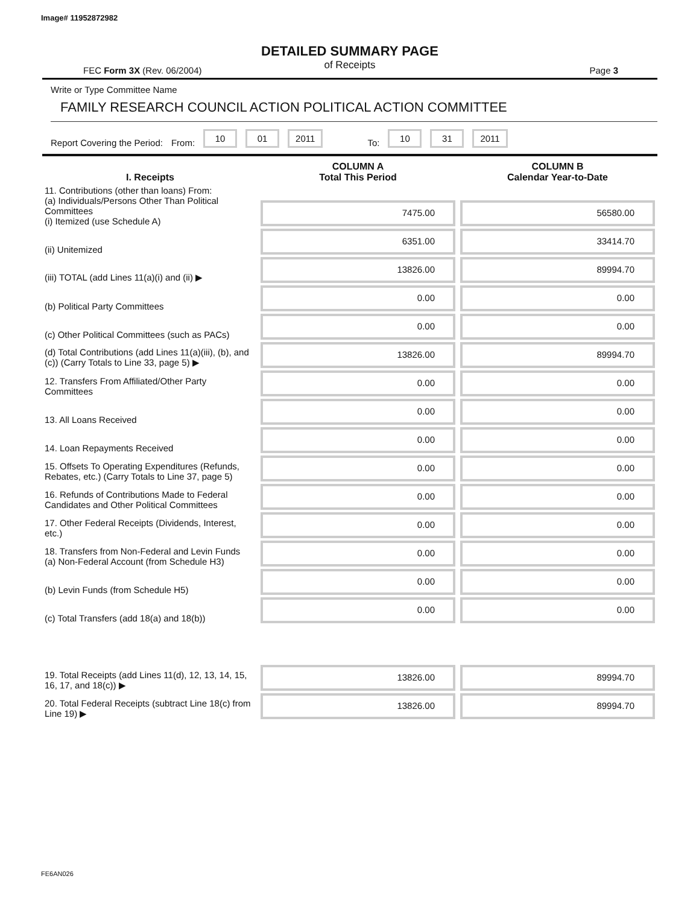Image# 11952872982
DETAILED SUMMARY PAGE
of Receipts
FEC Form 3X (Rev. 06/2004) Page 3
Write or Type Committee Name
FAMILY RESEARCH COUNCIL ACTION POLITICAL ACTION COMMITTEE
Report Covering the Period: From: 10 01 2011 To: 10 31 2011
| I. Receipts | COLUMN A Total This Period | COLUMN B Calendar Year-to-Date |
| --- | --- | --- |
| 11. Contributions (other than loans) From: (a) Individuals/Persons Other Than Political Committees (i) Itemized (use Schedule A) | 7475.00 | 56580.00 |
| (ii) Unitemized | 6351.00 | 33414.70 |
| (iii) TOTAL (add Lines 11(a)(i) and (ii) ▶ | 13826.00 | 89994.70 |
| (b) Political Party Committees | 0.00 | 0.00 |
| (c) Other Political Committees (such as PACs) | 0.00 | 0.00 |
| (d) Total Contributions (add Lines 11(a)(iii), (b), and (c)) (Carry Totals to Line 33, page 5) ▶ | 13826.00 | 89994.70 |
| 12. Transfers From Affiliated/Other Party Committees | 0.00 | 0.00 |
| 13. All Loans Received | 0.00 | 0.00 |
| 14. Loan Repayments Received | 0.00 | 0.00 |
| 15. Offsets To Operating Expenditures (Refunds, Rebates, etc.) (Carry Totals to Line 37, page 5) | 0.00 | 0.00 |
| 16. Refunds of Contributions Made to Federal Candidates and Other Political Committees | 0.00 | 0.00 |
| 17. Other Federal Receipts (Dividends, Interest, etc.) | 0.00 | 0.00 |
| 18. Transfers from Non-Federal and Levin Funds (a) Non-Federal Account (from Schedule H3) | 0.00 | 0.00 |
| (b) Levin Funds (from Schedule H5) | 0.00 | 0.00 |
| (c) Total Transfers (add 18(a) and 18(b)) | 0.00 | 0.00 |
| 19. Total Receipts (add Lines 11(d), 12, 13, 14, 15, 16, 17, and 18(c)) ▶ | 13826.00 | 89994.70 |
| 20. Total Federal Receipts (subtract Line 18(c) from Line 19) ▶ | 13826.00 | 89994.70 |
FE6AN026